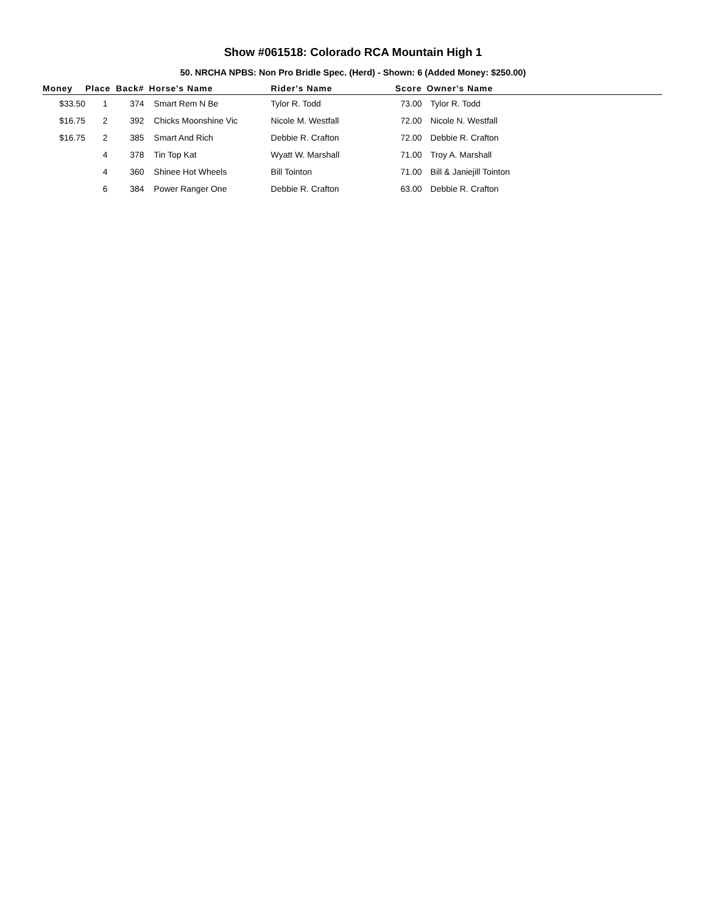Show #061518: Colorado RCA Mountain High 1
50. NRCHA NPBS: Non Pro Bridle Spec. (Herd) - Shown: 6 (Added Money: $250.00)
| Money | Place | Back# | Horse's Name | Rider's Name | Score | Owner's Name |
| --- | --- | --- | --- | --- | --- | --- |
| $33.50 | 1 | 374 | Smart Rem N Be | Tylor R. Todd | 73.00 | Tylor R. Todd |
| $16.75 | 2 | 392 | Chicks Moonshine Vic | Nicole M. Westfall | 72.00 | Nicole N. Westfall |
| $16.75 | 2 | 385 | Smart And Rich | Debbie R. Crafton | 72.00 | Debbie R. Crafton |
| | 4 | 378 | Tin Top Kat | Wyatt W. Marshall | 71.00 | Troy A. Marshall |
| | 4 | 360 | Shinee Hot Wheels | Bill Tointon | 71.00 | Bill & Janiejill Tointon |
| | 6 | 384 | Power Ranger One | Debbie R. Crafton | 63.00 | Debbie R. Crafton |